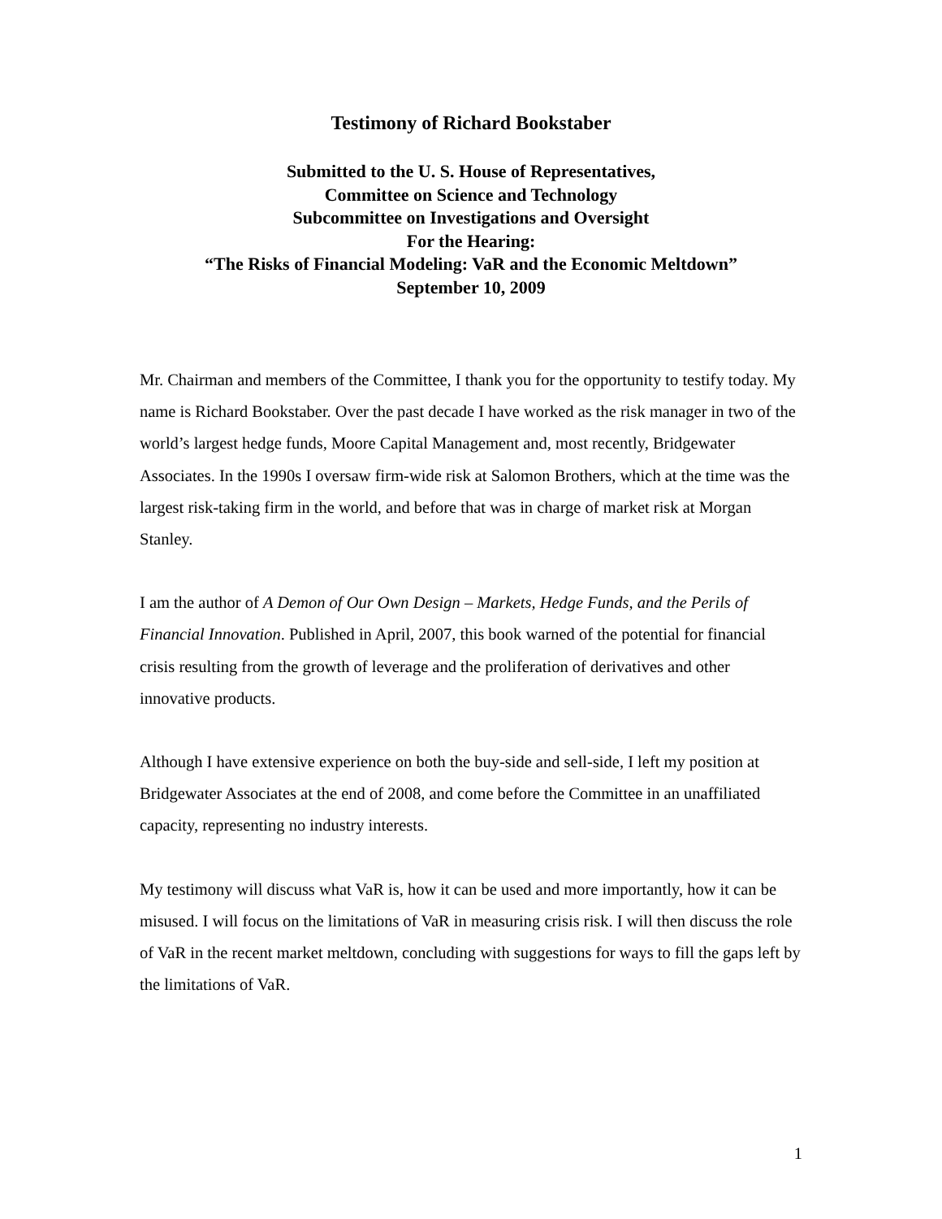Testimony of Richard Bookstaber
Submitted to the U. S. House of Representatives,
Committee on Science and Technology
Subcommittee on Investigations and Oversight
For the Hearing:
“The Risks of Financial Modeling: VaR and the Economic Meltdown”
September 10, 2009
Mr. Chairman and members of the Committee, I thank you for the opportunity to testify today. My name is Richard Bookstaber. Over the past decade I have worked as the risk manager in two of the world’s largest hedge funds, Moore Capital Management and, most recently, Bridgewater Associates. In the 1990s I oversaw firm-wide risk at Salomon Brothers, which at the time was the largest risk-taking firm in the world, and before that was in charge of market risk at Morgan Stanley.
I am the author of A Demon of Our Own Design – Markets, Hedge Funds, and the Perils of Financial Innovation. Published in April, 2007, this book warned of the potential for financial crisis resulting from the growth of leverage and the proliferation of derivatives and other innovative products.
Although I have extensive experience on both the buy-side and sell-side, I left my position at Bridgewater Associates at the end of 2008, and come before the Committee in an unaffiliated capacity, representing no industry interests.
My testimony will discuss what VaR is, how it can be used and more importantly, how it can be misused. I will focus on the limitations of VaR in measuring crisis risk. I will then discuss the role of VaR in the recent market meltdown, concluding with suggestions for ways to fill the gaps left by the limitations of VaR.
1